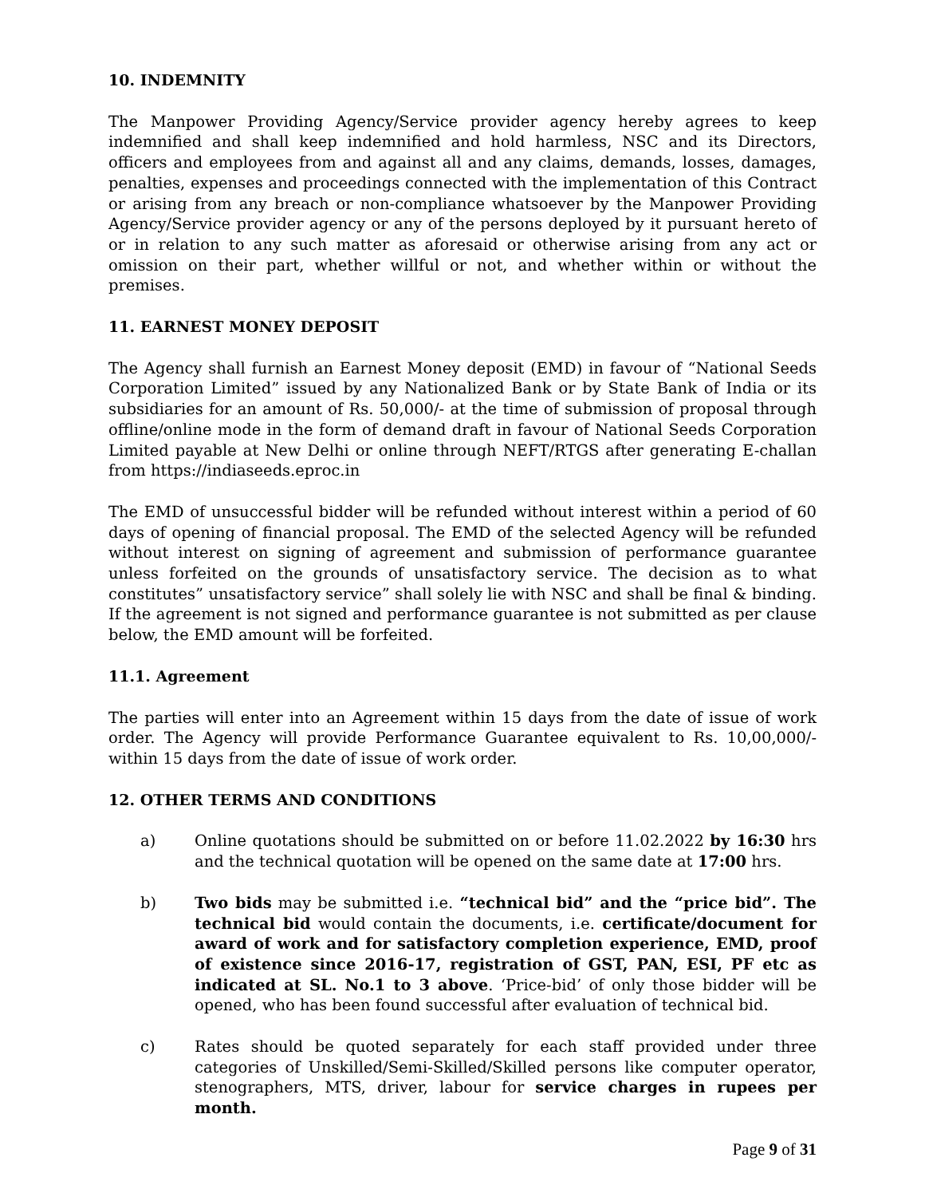10. INDEMNITY
The Manpower Providing Agency/Service provider agency hereby agrees to keep indemnified and shall keep indemnified and hold harmless, NSC and its Directors, officers and employees from and against all and any claims, demands, losses, damages, penalties, expenses and proceedings connected with the implementation of this Contract or arising from any breach or non-compliance whatsoever by the Manpower Providing Agency/Service provider agency or any of the persons deployed by it pursuant hereto of or in relation to any such matter as aforesaid or otherwise arising from any act or omission on their part, whether willful or not, and whether within or without the premises.
11. EARNEST MONEY DEPOSIT
The Agency shall furnish an Earnest Money deposit (EMD) in favour of “National Seeds Corporation Limited” issued by any Nationalized Bank or by State Bank of India or its subsidiaries for an amount of Rs. 50,000/- at the time of submission of proposal through offline/online mode in the form of demand draft in favour of National Seeds Corporation Limited payable at New Delhi or online through NEFT/RTGS after generating E-challan from https://indiaseeds.eproc.in
The EMD of unsuccessful bidder will be refunded without interest within a period of 60 days of opening of financial proposal. The EMD of the selected Agency will be refunded without interest on signing of agreement and submission of performance guarantee unless forfeited on the grounds of unsatisfactory service. The decision as to what constitutes” unsatisfactory service” shall solely lie with NSC and shall be final & binding. If the agreement is not signed and performance guarantee is not submitted as per clause below, the EMD amount will be forfeited.
11.1. Agreement
The parties will enter into an Agreement within 15 days from the date of issue of work order. The Agency will provide Performance Guarantee equivalent to Rs. 10,00,000/- within 15 days from the date of issue of work order.
12. OTHER TERMS AND CONDITIONS
a) Online quotations should be submitted on or before 11.02.2022 by 16:30 hrs and the technical quotation will be opened on the same date at 17:00 hrs.
b) Two bids may be submitted i.e. “technical bid” and the “price bid”. The technical bid would contain the documents, i.e. certificate/document for award of work and for satisfactory completion experience, EMD, proof of existence since 2016-17, registration of GST, PAN, ESI, PF etc as indicated at SL. No.1 to 3 above. ‘Price-bid’ of only those bidder will be opened, who has been found successful after evaluation of technical bid.
c) Rates should be quoted separately for each staff provided under three categories of Unskilled/Semi-Skilled/Skilled persons like computer operator, stenographers, MTS, driver, labour for service charges in rupees per month.
Page 9 of 31